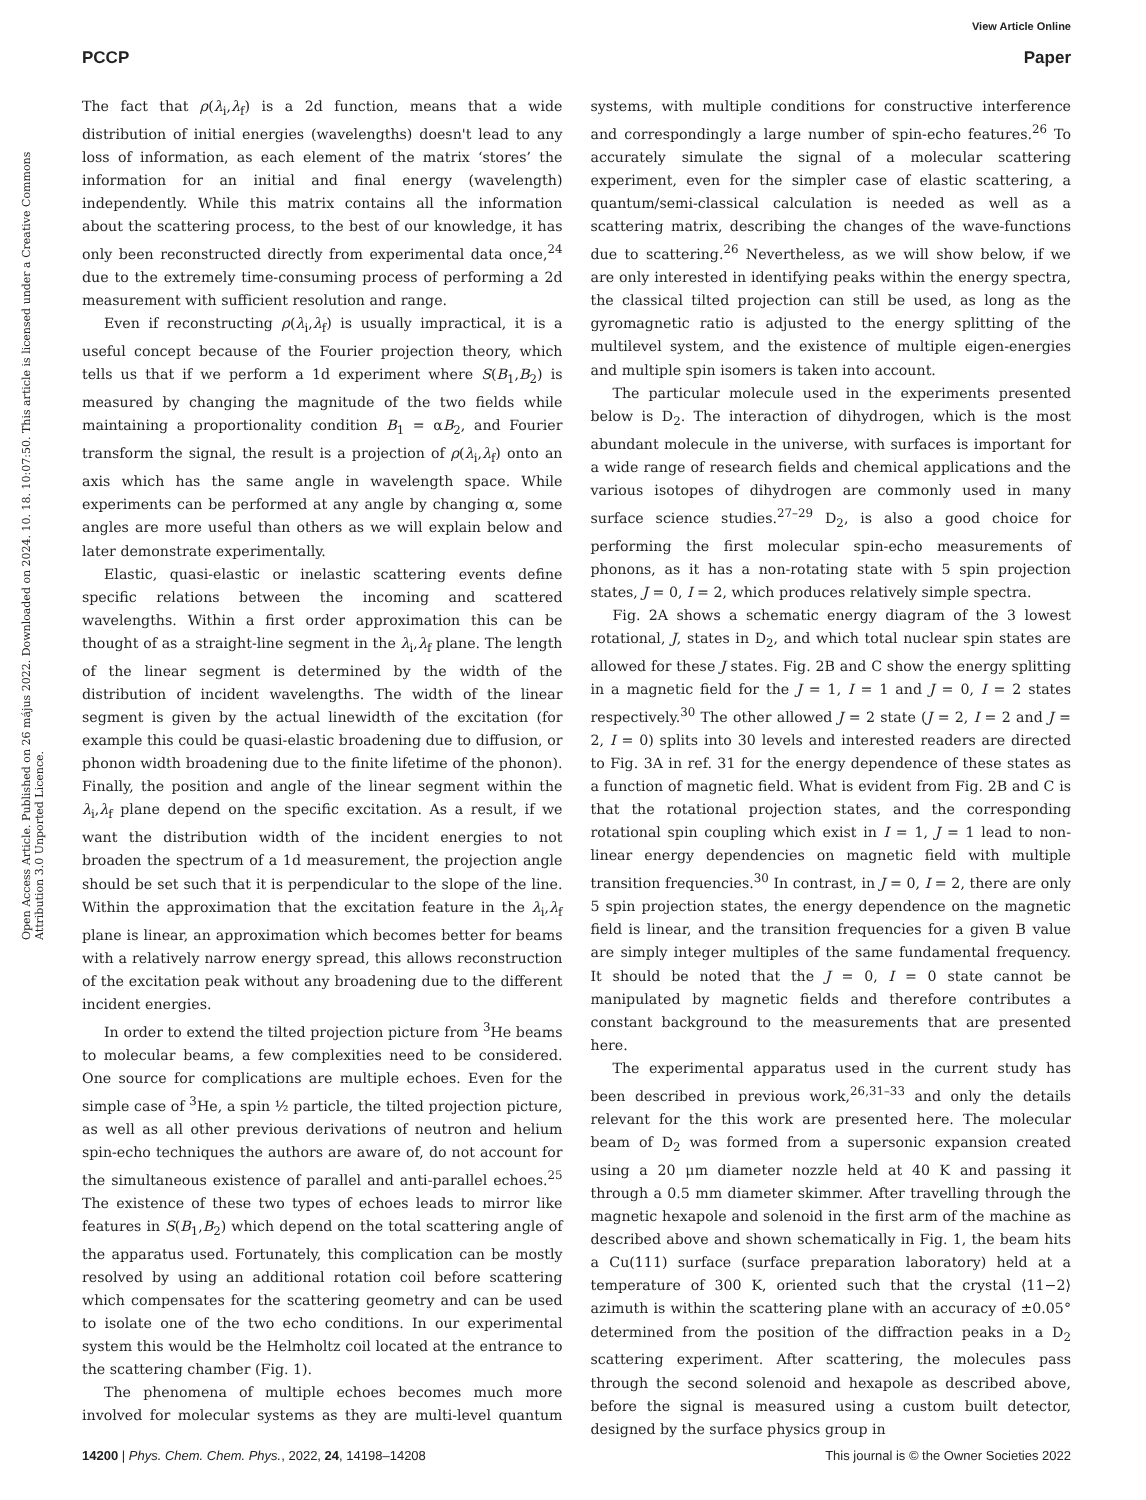View Article Online
PCCP Paper
Open Access Article. Published on 26 május 2022. Downloaded on 2024. 10. 18. 10:07:50. This article is licensed under a Creative Commons Attribution 3.0 Unported Licence.
The fact that ρ(λ<sub>i</sub>,λ<sub>f</sub>) is a 2d function, means that a wide distribution of initial energies (wavelengths) doesn't lead to any loss of information, as each element of the matrix ‘stores’ the information for an initial and final energy (wavelength) independently. While this matrix contains all the information about the scattering process, to the best of our knowledge, it has only been reconstructed directly from experimental data once,<sup>24</sup> due to the extremely time-consuming process of performing a 2d measurement with sufficient resolution and range.
Even if reconstructing ρ(λ<sub>i</sub>,λ<sub>f</sub>) is usually impractical, it is a useful concept because of the Fourier projection theory, which tells us that if we perform a 1d experiment where S(B<sub>1</sub>,B<sub>2</sub>) is measured by changing the magnitude of the two fields while maintaining a proportionality condition B<sub>1</sub> = αB<sub>2</sub>, and Fourier transform the signal, the result is a projection of ρ(λ<sub>i</sub>,λ<sub>f</sub>) onto an axis which has the same angle in wavelength space. While experiments can be performed at any angle by changing α, some angles are more useful than others as we will explain below and later demonstrate experimentally.
Elastic, quasi-elastic or inelastic scattering events define specific relations between the incoming and scattered wavelengths. Within a first order approximation this can be thought of as a straight-line segment in the λ<sub>i</sub>,λ<sub>f</sub> plane. The length of the linear segment is determined by the width of the distribution of incident wavelengths. The width of the linear segment is given by the actual linewidth of the excitation (for example this could be quasi-elastic broadening due to diffusion, or phonon width broadening due to the finite lifetime of the phonon). Finally, the position and angle of the linear segment within the λ<sub>i</sub>,λ<sub>f</sub> plane depend on the specific excitation. As a result, if we want the distribution width of the incident energies to not broaden the spectrum of a 1d measurement, the projection angle should be set such that it is perpendicular to the slope of the line. Within the approximation that the excitation feature in the λ<sub>i</sub>,λ<sub>f</sub> plane is linear, an approximation which becomes better for beams with a relatively narrow energy spread, this allows reconstruction of the excitation peak without any broadening due to the different incident energies.
In order to extend the tilted projection picture from <sup>3</sup>He beams to molecular beams, a few complexities need to be considered. One source for complications are multiple echoes. Even for the simple case of <sup>3</sup>He, a spin ½ particle, the tilted projection picture, as well as all other previous derivations of neutron and helium spin-echo techniques the authors are aware of, do not account for the simultaneous existence of parallel and anti-parallel echoes.<sup>25</sup> The existence of these two types of echoes leads to mirror like features in S(B<sub>1</sub>,B<sub>2</sub>) which depend on the total scattering angle of the apparatus used. Fortunately, this complication can be mostly resolved by using an additional rotation coil before scattering which compensates for the scattering geometry and can be used to isolate one of the two echo conditions. In our experimental system this would be the Helmholtz coil located at the entrance to the scattering chamber (Fig. 1).
The phenomena of multiple echoes becomes much more involved for molecular systems as they are multi-level quantum systems, with multiple conditions for constructive interference and correspondingly a large number of spin-echo features.<sup>26</sup> To accurately simulate the signal of a molecular scattering experiment, even for the simpler case of elastic scattering, a quantum/semi-classical calculation is needed as well as a scattering matrix, describing the changes of the wave-functions due to scattering.<sup>26</sup> Nevertheless, as we will show below, if we are only interested in identifying peaks within the energy spectra, the classical tilted projection can still be used, as long as the gyromagnetic ratio is adjusted to the energy splitting of the multilevel system, and the existence of multiple eigen-energies and multiple spin isomers is taken into account.
The particular molecule used in the experiments presented below is D<sub>2</sub>. The interaction of dihydrogen, which is the most abundant molecule in the universe, with surfaces is important for a wide range of research fields and chemical applications and the various isotopes of dihydrogen are commonly used in many surface science studies.<sup>27–29</sup> D<sub>2</sub>, is also a good choice for performing the first molecular spin-echo measurements of phonons, as it has a non-rotating state with 5 spin projection states, J = 0, I = 2, which produces relatively simple spectra.
Fig. 2A shows a schematic energy diagram of the 3 lowest rotational, J, states in D<sub>2</sub>, and which total nuclear spin states are allowed for these J states. Fig. 2B and C show the energy splitting in a magnetic field for the J = 1, I = 1 and J = 0, I = 2 states respectively.<sup>30</sup> The other allowed J = 2 state (J = 2, I = 2 and J = 2, I = 0) splits into 30 levels and interested readers are directed to Fig. 3A in ref. 31 for the energy dependence of these states as a function of magnetic field. What is evident from Fig. 2B and C is that the rotational projection states, and the corresponding rotational spin coupling which exist in I = 1, J = 1 lead to non-linear energy dependencies on magnetic field with multiple transition frequencies.<sup>30</sup> In contrast, in J = 0, I = 2, there are only 5 spin projection states, the energy dependence on the magnetic field is linear, and the transition frequencies for a given B value are simply integer multiples of the same fundamental frequency. It should be noted that the J = 0, I = 0 state cannot be manipulated by magnetic fields and therefore contributes a constant background to the measurements that are presented here.
The experimental apparatus used in the current study has been described in previous work,<sup>26,31–33</sup> and only the details relevant for the this work are presented here. The molecular beam of D<sub>2</sub> was formed from a supersonic expansion created using a 20 μm diameter nozzle held at 40 K and passing it through a 0.5 mm diameter skimmer. After travelling through the magnetic hexapole and solenoid in the first arm of the machine as described above and shown schematically in Fig. 1, the beam hits a Cu(111) surface (surface preparation laboratory) held at a temperature of 300 K, oriented such that the crystal ⟨11−2⟩ azimuth is within the scattering plane with an accuracy of ±0.05° determined from the position of the diffraction peaks in a D<sub>2</sub> scattering experiment. After scattering, the molecules pass through the second solenoid and hexapole as described above, before the signal is measured using a custom built detector, designed by the surface physics group in
14200 | Phys. Chem. Chem. Phys., 2022, 24, 14198–14208 This journal is © the Owner Societies 2022